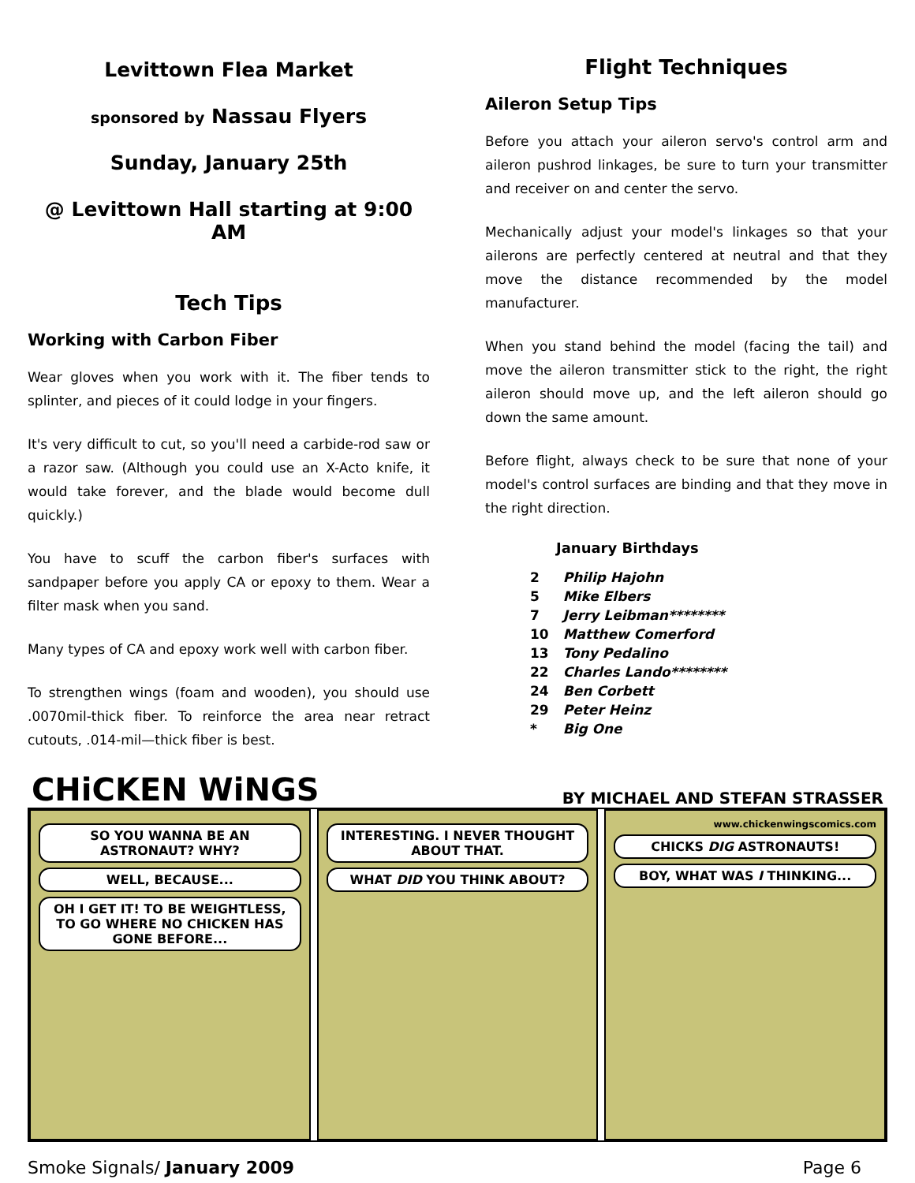Levittown Flea Market
sponsored by Nassau Flyers
Sunday, January 25th
@ Levittown Hall starting at 9:00 AM
Tech Tips
Working with Carbon Fiber
Wear gloves when you work with it. The fiber tends to splinter, and pieces of it could lodge in your fingers.
It's very difficult to cut, so you'll need a carbide-rod saw or a razor saw. (Although you could use an X-Acto knife, it would take forever, and the blade would become dull quickly.)
You have to scuff the carbon fiber's surfaces with sandpaper before you apply CA or epoxy to them. Wear a filter mask when you sand.
Many types of CA and epoxy work well with carbon fiber.
To strengthen wings (foam and wooden), you should use .0070mil-thick fiber. To reinforce the area near retract cutouts, .014-mil—thick fiber is best.
Flight Techniques
Aileron Setup Tips
Before you attach your aileron servo's control arm and aileron pushrod linkages, be sure to turn your transmitter and receiver on and center the servo.
Mechanically adjust your model's linkages so that your ailerons are perfectly centered at neutral and that they move the distance recommended by the model manufacturer.
When you stand behind the model (facing the tail) and move the aileron transmitter stick to the right, the right aileron should move up, and the left aileron should go down the same amount.
Before flight, always check to be sure that none of your model's control surfaces are binding and that they move in the right direction.
January Birthdays
| 2 | Philip Hajohn |
| 5 | Mike Elbers |
| 7 | Jerry Leibman******** |
| 10 | Matthew Comerford |
| 13 | Tony Pedalino |
| 22 | Charles Lando******** |
| 24 | Ben Corbett |
| 29 | Peter Heinz |
| * | Big One |
CHiCKEN WiNGS BY MICHAEL AND STEFAN STRASSER
SO YOU WANNA BE AN ASTRONAUT? WHY?
WELL, BECAUSE...
OH I GET IT! TO BE WEIGHTLESS, TO GO WHERE NO CHICKEN HAS GONE BEFORE...
INTERESTING. I NEVER THOUGHT ABOUT THAT.
WHAT DID YOU THINK ABOUT?
www.chickenwingscomics.com
CHICKS DIG ASTRONAUTS!
BOY, WHAT WAS I THINKING...
Smoke Signals/ January 2009 Page 6